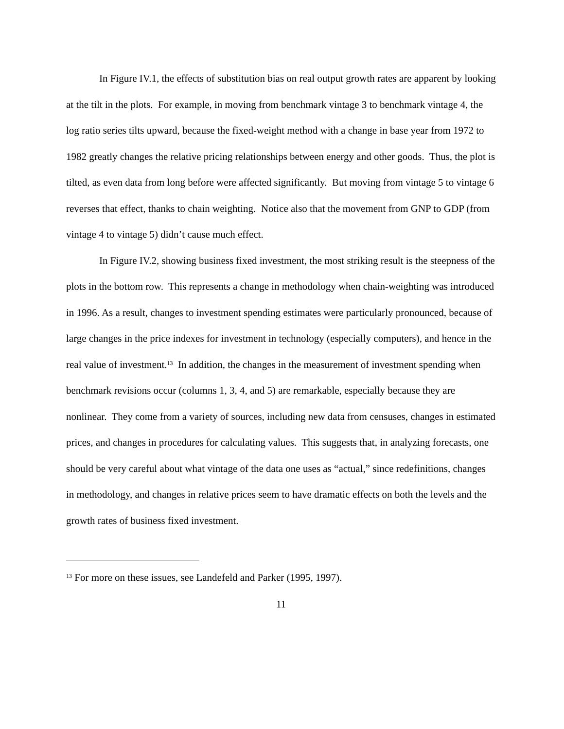In Figure IV.1, the effects of substitution bias on real output growth rates are apparent by looking at the tilt in the plots. For example, in moving from benchmark vintage 3 to benchmark vintage 4, the log ratio series tilts upward, because the fixed-weight method with a change in base year from 1972 to 1982 greatly changes the relative pricing relationships between energy and other goods. Thus, the plot is tilted, as even data from long before were affected significantly. But moving from vintage 5 to vintage 6 reverses that effect, thanks to chain weighting. Notice also that the movement from GNP to GDP (from vintage 4 to vintage 5) didn’t cause much effect.
In Figure IV.2, showing business fixed investment, the most striking result is the steepness of the plots in the bottom row. This represents a change in methodology when chain-weighting was introduced in 1996. As a result, changes to investment spending estimates were particularly pronounced, because of large changes in the price indexes for investment in technology (especially computers), and hence in the real value of investment.<sup>13</sup> In addition, the changes in the measurement of investment spending when benchmark revisions occur (columns 1, 3, 4, and 5) are remarkable, especially because they are nonlinear. They come from a variety of sources, including new data from censuses, changes in estimated prices, and changes in procedures for calculating values. This suggests that, in analyzing forecasts, one should be very careful about what vintage of the data one uses as “actual,” since redefinitions, changes in methodology, and changes in relative prices seem to have dramatic effects on both the levels and the growth rates of business fixed investment.
<sup>13</sup> For more on these issues, see Landefeld and Parker (1995, 1997).
11